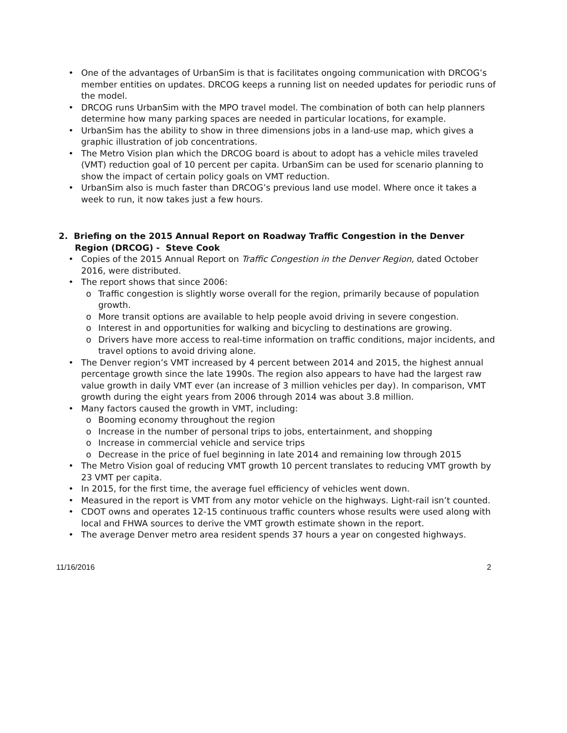• One of the advantages of UrbanSim is that is facilitates ongoing communication with DRCOG’s member entities on updates. DRCOG keeps a running list on needed updates for periodic runs of the model.
• DRCOG runs UrbanSim with the MPO travel model. The combination of both can help planners determine how many parking spaces are needed in particular locations, for example.
• UrbanSim has the ability to show in three dimensions jobs in a land-use map, which gives a graphic illustration of job concentrations.
• The Metro Vision plan which the DRCOG board is about to adopt has a vehicle miles traveled (VMT) reduction goal of 10 percent per capita. UrbanSim can be used for scenario planning to show the impact of certain policy goals on VMT reduction.
• UrbanSim also is much faster than DRCOG’s previous land use model. Where once it takes a week to run, it now takes just a few hours.
2. Briefing on the 2015 Annual Report on Roadway Traffic Congestion in the Denver Region (DRCOG) - Steve Cook
• Copies of the 2015 Annual Report on Traffic Congestion in the Denver Region, dated October 2016, were distributed.
• The report shows that since 2006:
o Traffic congestion is slightly worse overall for the region, primarily because of population growth.
o More transit options are available to help people avoid driving in severe congestion.
o Interest in and opportunities for walking and bicycling to destinations are growing.
o Drivers have more access to real-time information on traffic conditions, major incidents, and travel options to avoid driving alone.
• The Denver region’s VMT increased by 4 percent between 2014 and 2015, the highest annual percentage growth since the late 1990s. The region also appears to have had the largest raw value growth in daily VMT ever (an increase of 3 million vehicles per day). In comparison, VMT growth during the eight years from 2006 through 2014 was about 3.8 million.
• Many factors caused the growth in VMT, including:
o Booming economy throughout the region
o Increase in the number of personal trips to jobs, entertainment, and shopping
o Increase in commercial vehicle and service trips
o Decrease in the price of fuel beginning in late 2014 and remaining low through 2015
• The Metro Vision goal of reducing VMT growth 10 percent translates to reducing VMT growth by 23 VMT per capita.
• In 2015, for the first time, the average fuel efficiency of vehicles went down.
• Measured in the report is VMT from any motor vehicle on the highways. Light-rail isn’t counted.
• CDOT owns and operates 12-15 continuous traffic counters whose results were used along with local and FHWA sources to derive the VMT growth estimate shown in the report.
• The average Denver metro area resident spends 37 hours a year on congested highways.
11/16/2016 2